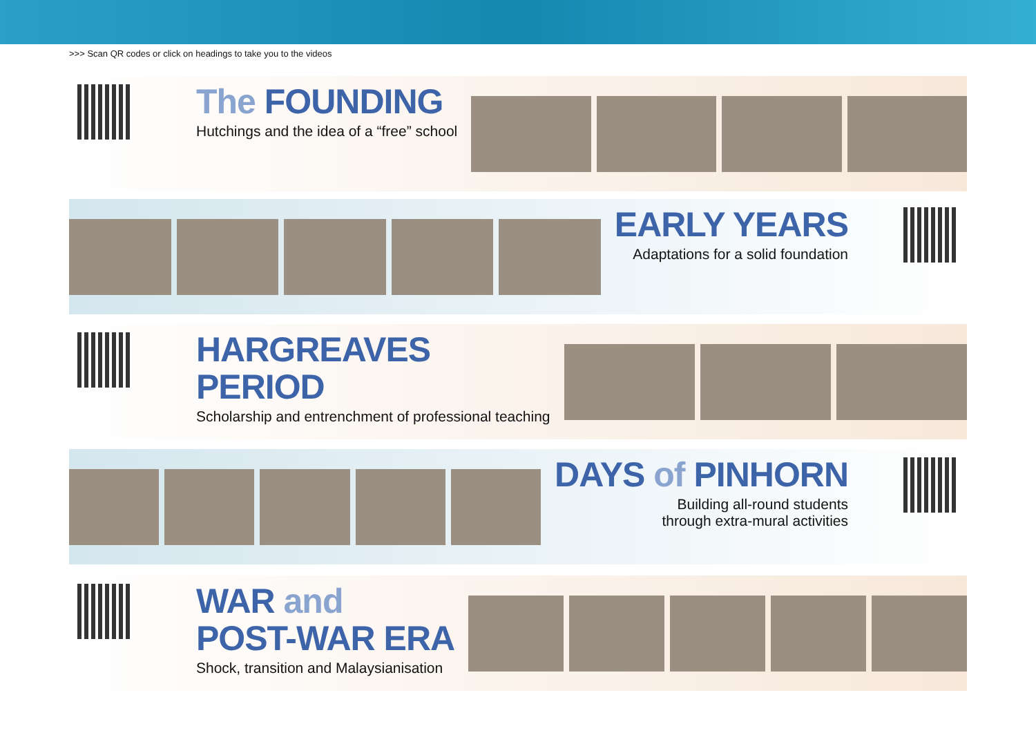>>> Scan QR codes or click on headings to take you to the videos
The FOUNDING
Hutchings and the idea of a “free” school
EARLY YEARS
Adaptations for a solid foundation
HARGREAVES
PERIOD
Scholarship and entrenchment of professional teaching
DAYS of PINHORN
Building all-round students
through extra-mural activities
WAR and
POST-WAR ERA
Shock, transition and Malaysianisation